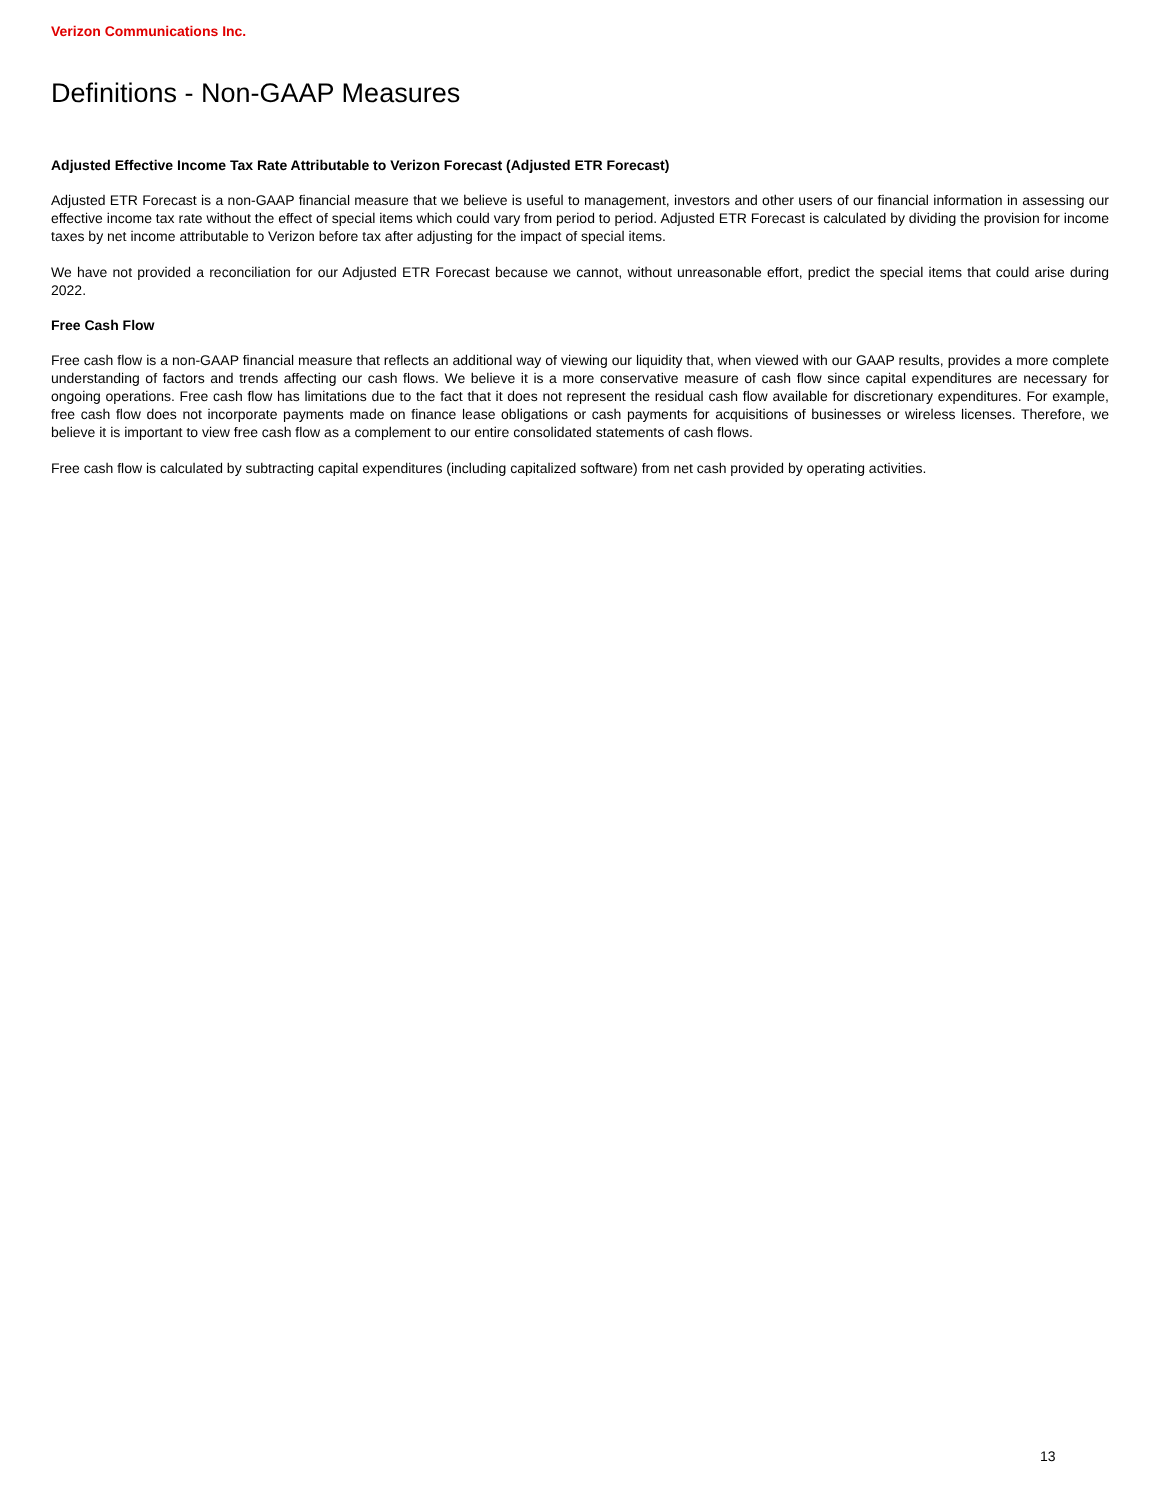Verizon Communications Inc.
Definitions - Non-GAAP Measures
Adjusted Effective Income Tax Rate Attributable to Verizon Forecast (Adjusted ETR Forecast)
Adjusted ETR Forecast is a non-GAAP financial measure that we believe is useful to management, investors and other users of our financial information in assessing our effective income tax rate without the effect of special items which could vary from period to period. Adjusted ETR Forecast is calculated by dividing the provision for income taxes by net income attributable to Verizon before tax after adjusting for the impact of special items.
We have not provided a reconciliation for our Adjusted ETR Forecast because we cannot, without unreasonable effort, predict the special items that could arise during 2022.
Free Cash Flow
Free cash flow is a non-GAAP financial measure that reflects an additional way of viewing our liquidity that, when viewed with our GAAP results, provides a more complete understanding of factors and trends affecting our cash flows. We believe it is a more conservative measure of cash flow since capital expenditures are necessary for ongoing operations. Free cash flow has limitations due to the fact that it does not represent the residual cash flow available for discretionary expenditures. For example, free cash flow does not incorporate payments made on finance lease obligations or cash payments for acquisitions of businesses or wireless licenses. Therefore, we believe it is important to view free cash flow as a complement to our entire consolidated statements of cash flows.
Free cash flow is calculated by subtracting capital expenditures (including capitalized software) from net cash provided by operating activities.
13